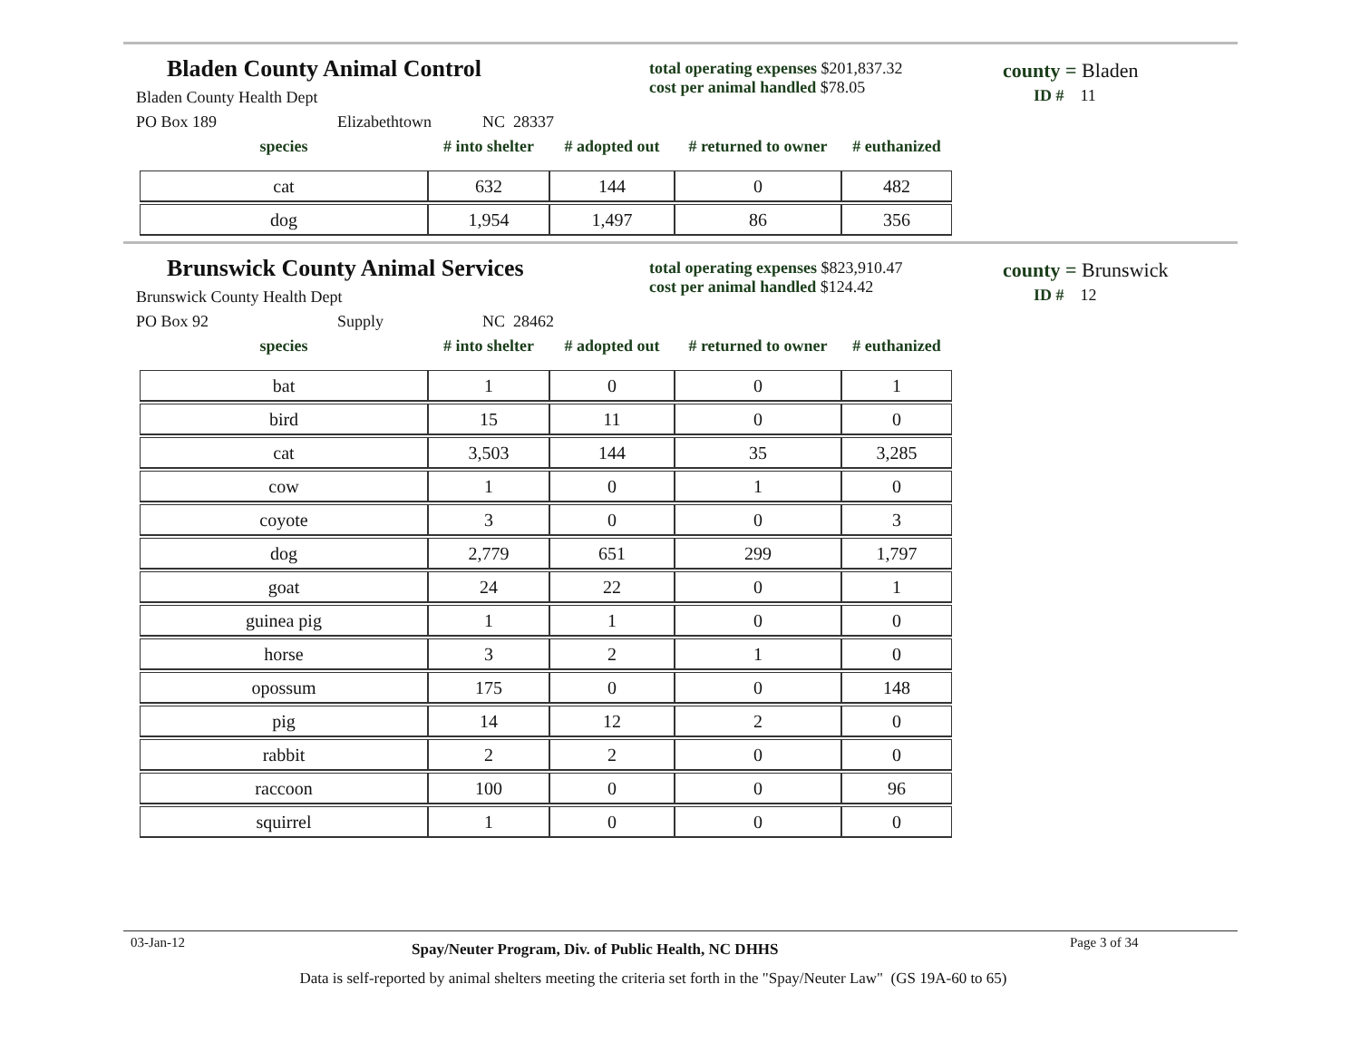Bladen County Animal Control
Bladen County Health Dept
PO Box 189 Elizabethtown NC 28337
total operating expenses $201,837.32
cost per animal handled $78.05
county = Bladen
ID # 11
| species | # into shelter | # adopted out | # returned to owner | # euthanized |
| --- | --- | --- | --- | --- |
| cat | 632 | 144 | 0 | 482 |
| dog | 1,954 | 1,497 | 86 | 356 |
Brunswick County Animal Services
Brunswick County Health Dept
PO Box 92 Supply NC 28462
total operating expenses $823,910.47
cost per animal handled $124.42
county = Brunswick
ID # 12
| species | # into shelter | # adopted out | # returned to owner | # euthanized |
| --- | --- | --- | --- | --- |
| bat | 1 | 0 | 0 | 1 |
| bird | 15 | 11 | 0 | 0 |
| cat | 3,503 | 144 | 35 | 3,285 |
| cow | 1 | 0 | 1 | 0 |
| coyote | 3 | 0 | 0 | 3 |
| dog | 2,779 | 651 | 299 | 1,797 |
| goat | 24 | 22 | 0 | 1 |
| guinea pig | 1 | 1 | 0 | 0 |
| horse | 3 | 2 | 1 | 0 |
| opossum | 175 | 0 | 0 | 148 |
| pig | 14 | 12 | 2 | 0 |
| rabbit | 2 | 2 | 0 | 0 |
| raccoon | 100 | 0 | 0 | 96 |
| squirrel | 1 | 0 | 0 | 0 |
03-Jan-12
Spay/Neuter Program, Div. of Public Health, NC DHHS
Page 3 of 34
Data is self-reported by animal shelters meeting the criteria set forth in the "Spay/Neuter Law" (GS 19A-60 to 65)